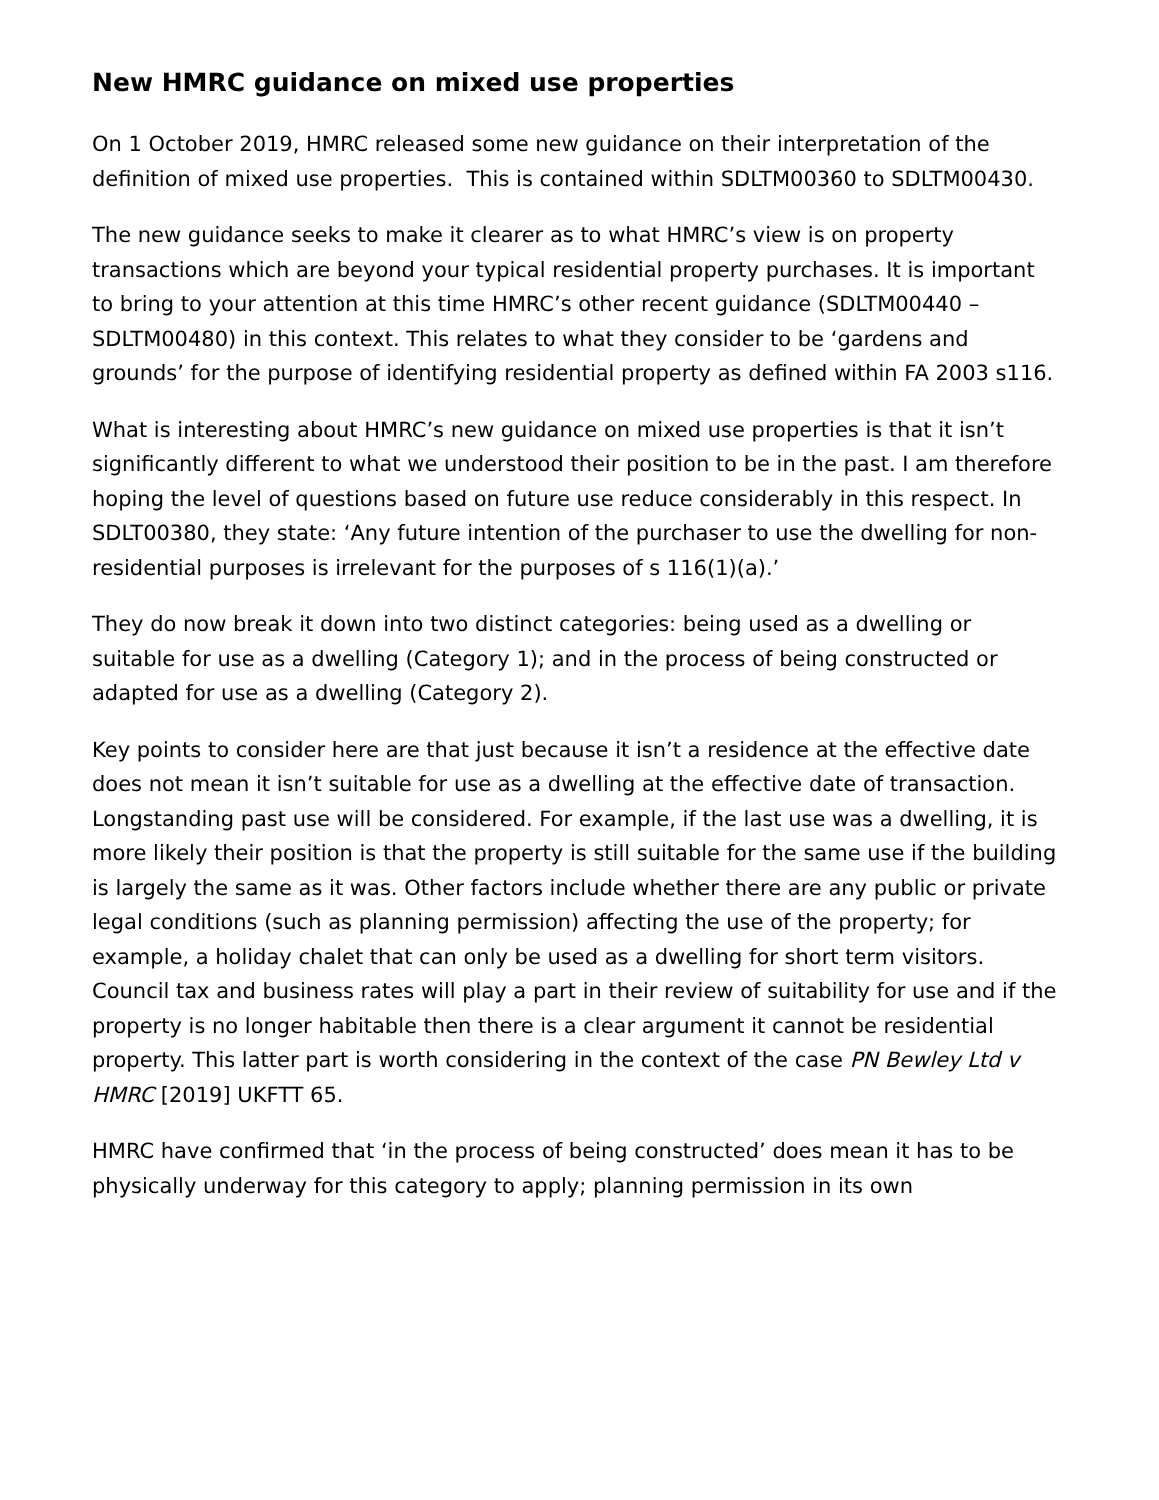New HMRC guidance on mixed use properties
On 1 October 2019, HMRC released some new guidance on their interpretation of the definition of mixed use properties. This is contained within SDLTM00360 to SDLTM00430.
The new guidance seeks to make it clearer as to what HMRC’s view is on property transactions which are beyond your typical residential property purchases. It is important to bring to your attention at this time HMRC’s other recent guidance (SDLTM00440 – SDLTM00480) in this context. This relates to what they consider to be ‘gardens and grounds’ for the purpose of identifying residential property as defined within FA 2003 s116.
What is interesting about HMRC’s new guidance on mixed use properties is that it isn’t significantly different to what we understood their position to be in the past. I am therefore hoping the level of questions based on future use reduce considerably in this respect. In SDLT00380, they state: ‘Any future intention of the purchaser to use the dwelling for non-residential purposes is irrelevant for the purposes of s 116(1)(a).’
They do now break it down into two distinct categories: being used as a dwelling or suitable for use as a dwelling (Category 1); and in the process of being constructed or adapted for use as a dwelling (Category 2).
Key points to consider here are that just because it isn’t a residence at the effective date does not mean it isn’t suitable for use as a dwelling at the effective date of transaction. Longstanding past use will be considered. For example, if the last use was a dwelling, it is more likely their position is that the property is still suitable for the same use if the building is largely the same as it was. Other factors include whether there are any public or private legal conditions (such as planning permission) affecting the use of the property; for example, a holiday chalet that can only be used as a dwelling for short term visitors. Council tax and business rates will play a part in their review of suitability for use and if the property is no longer habitable then there is a clear argument it cannot be residential property. This latter part is worth considering in the context of the case PN Bewley Ltd v HMRC [2019] UKFTT 65.
HMRC have confirmed that ‘in the process of being constructed’ does mean it has to be physically underway for this category to apply; planning permission in its own